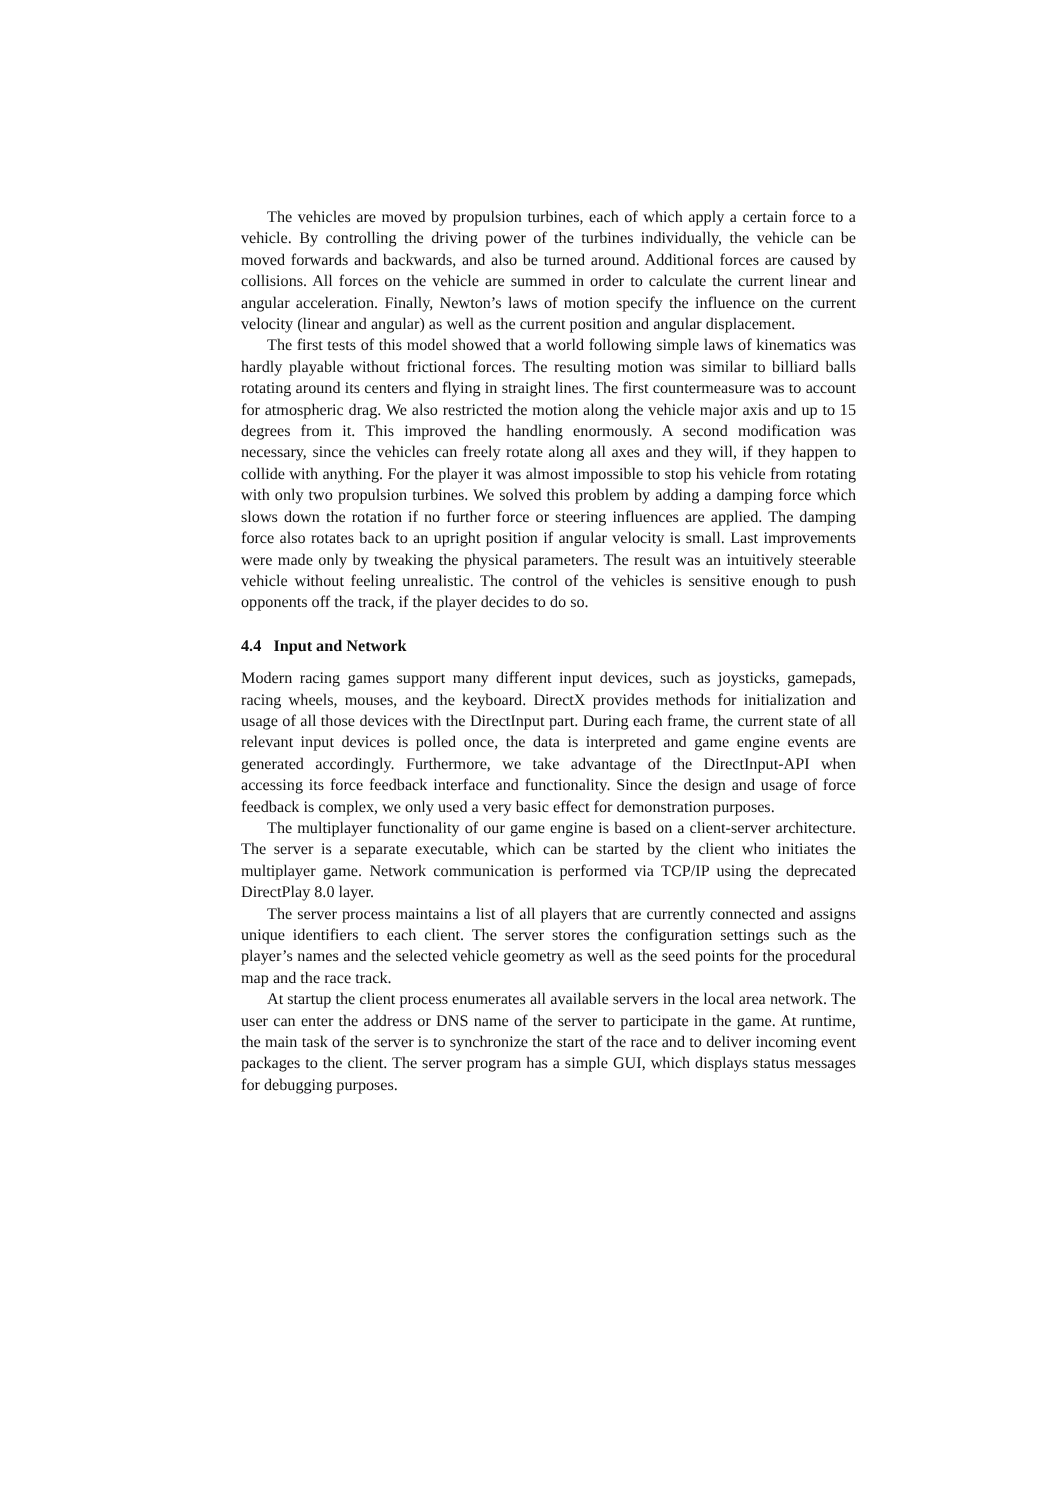The vehicles are moved by propulsion turbines, each of which apply a certain force to a vehicle. By controlling the driving power of the turbines individually, the vehicle can be moved forwards and backwards, and also be turned around. Additional forces are caused by collisions. All forces on the vehicle are summed in order to calculate the current linear and angular acceleration. Finally, Newton’s laws of motion specify the influence on the current velocity (linear and angular) as well as the current position and angular displacement.
The first tests of this model showed that a world following simple laws of kinematics was hardly playable without frictional forces. The resulting motion was similar to billiard balls rotating around its centers and flying in straight lines. The first countermeasure was to account for atmospheric drag. We also restricted the motion along the vehicle major axis and up to 15 degrees from it. This improved the handling enormously. A second modification was necessary, since the vehicles can freely rotate along all axes and they will, if they happen to collide with anything. For the player it was almost impossible to stop his vehicle from rotating with only two propulsion turbines. We solved this problem by adding a damping force which slows down the rotation if no further force or steering influences are applied. The damping force also rotates back to an upright position if angular velocity is small. Last improvements were made only by tweaking the physical parameters. The result was an intuitively steerable vehicle without feeling unrealistic. The control of the vehicles is sensitive enough to push opponents off the track, if the player decides to do so.
4.4 Input and Network
Modern racing games support many different input devices, such as joysticks, gamepads, racing wheels, mouses, and the keyboard. DirectX provides methods for initialization and usage of all those devices with the DirectInput part. During each frame, the current state of all relevant input devices is polled once, the data is interpreted and game engine events are generated accordingly. Furthermore, we take advantage of the DirectInput-API when accessing its force feedback interface and functionality. Since the design and usage of force feedback is complex, we only used a very basic effect for demonstration purposes.
The multiplayer functionality of our game engine is based on a client-server architecture. The server is a separate executable, which can be started by the client who initiates the multiplayer game. Network communication is performed via TCP/IP using the deprecated DirectPlay 8.0 layer.
The server process maintains a list of all players that are currently connected and assigns unique identifiers to each client. The server stores the configuration settings such as the player’s names and the selected vehicle geometry as well as the seed points for the procedural map and the race track.
At startup the client process enumerates all available servers in the local area network. The user can enter the address or DNS name of the server to participate in the game. At runtime, the main task of the server is to synchronize the start of the race and to deliver incoming event packages to the client. The server program has a simple GUI, which displays status messages for debugging purposes.